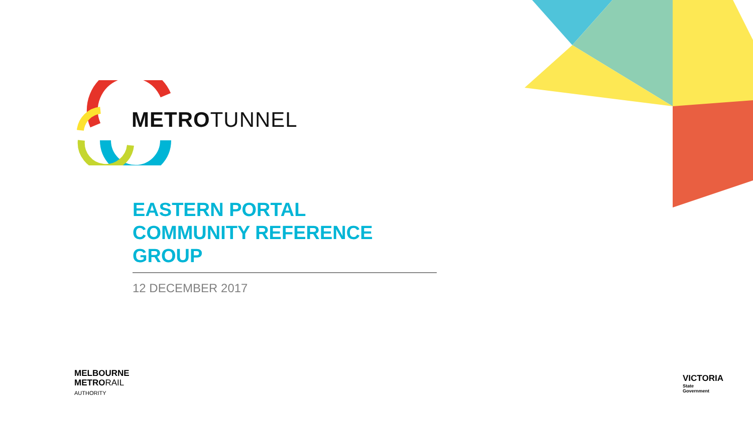METROTUNNEL
EASTERN PORTAL
COMMUNITY REFERENCE GROUP
12 DECEMBER 2017
MELBOURNE
METRORAIL
AUTHORITY
VICTORIA
State
Government